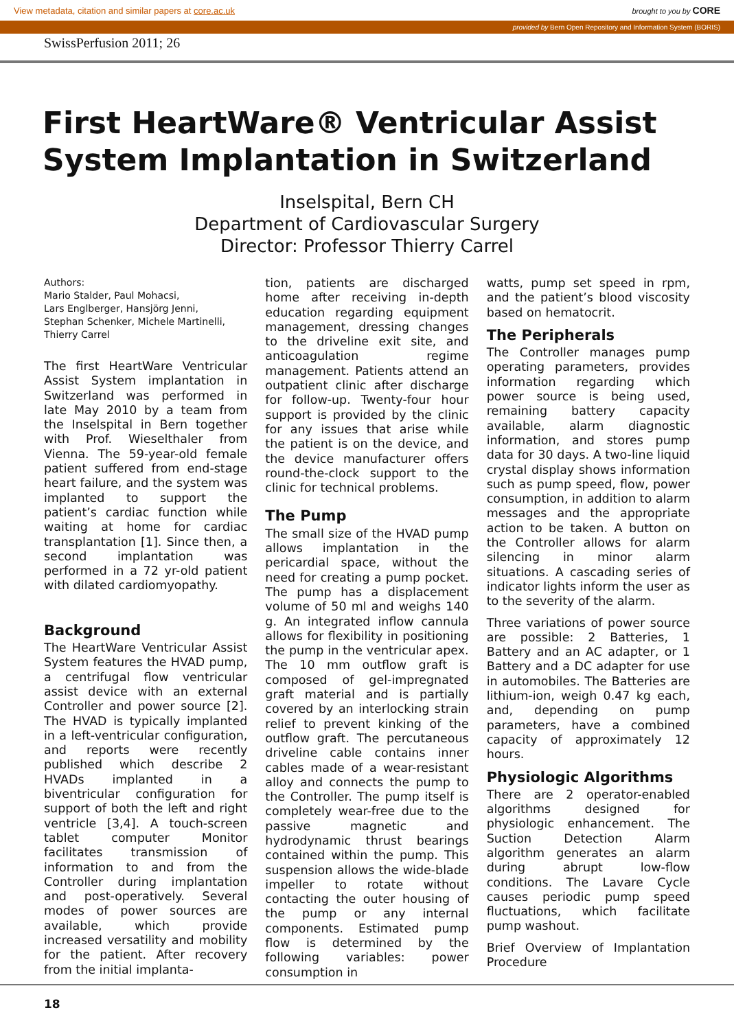View metadata, citation and similar papers at core.ac.uk brought to you by CORE
provided by Bern Open Repository and Information System (BORIS)
SwissPerfusion 2011; 26
First HeartWare® Ventricular Assist System Implantation in Switzerland
Inselspital, Bern CH
Department of Cardiovascular Surgery
Director: Professor Thierry Carrel
Authors:
Mario Stalder, Paul Mohacsi,
Lars Englberger, Hansjörg Jenni,
Stephan Schenker, Michele Martinelli,
Thierry Carrel
The first HeartWare Ventricular Assist System implantation in Switzerland was performed in late May 2010 by a team from the Inselspital in Bern together with Prof. Wieselthaler from Vienna. The 59-year-old female patient suffered from end-stage heart failure, and the system was implanted to support the patient’s cardiac function while waiting at home for cardiac transplantation [1]. Since then, a second implantation was performed in a 72 yr-old patient with dilated cardiomyopathy.
Background
The HeartWare Ventricular Assist System features the HVAD pump, a centrifugal flow ventricular assist device with an external Controller and power source [2]. The HVAD is typically implanted in a left-ventricular configuration, and reports were recently published which describe 2 HVADs implanted in a biventricular configuration for support of both the left and right ventricle [3,4]. A touch-screen tablet computer Monitor facilitates transmission of information to and from the Controller during implantation and post-operatively. Several modes of power sources are available, which provide increased versatility and mobility for the patient. After recovery from the initial implanta-
tion, patients are discharged home after receiving in-depth education regarding equipment management, dressing changes to the driveline exit site, and anticoagulation regime management. Patients attend an outpatient clinic after discharge for follow-up. Twenty-four hour support is provided by the clinic for any issues that arise while the patient is on the device, and the device manufacturer offers round-the-clock support to the clinic for technical problems.
The Pump
The small size of the HVAD pump allows implantation in the pericardial space, without the need for creating a pump pocket. The pump has a displacement volume of 50 ml and weighs 140 g. An integrated inflow cannula allows for flexibility in positioning the pump in the ventricular apex. The 10 mm outflow graft is composed of gel-impregnated graft material and is partially covered by an interlocking strain relief to prevent kinking of the outflow graft. The percutaneous driveline cable contains inner cables made of a wear-resistant alloy and connects the pump to the Controller. The pump itself is completely wear-free due to the passive magnetic and hydrodynamic thrust bearings contained within the pump. This suspension allows the wide-blade impeller to rotate without contacting the outer housing of the pump or any internal components. Estimated pump flow is determined by the following variables: power consumption in
watts, pump set speed in rpm, and the patient’s blood viscosity based on hematocrit.
The Peripherals
The Controller manages pump operating parameters, provides information regarding which power source is being used, remaining battery capacity available, alarm diagnostic information, and stores pump data for 30 days. A two-line liquid crystal display shows information such as pump speed, flow, power consumption, in addition to alarm messages and the appropriate action to be taken. A button on the Controller allows for alarm silencing in minor alarm situations. A cascading series of indicator lights inform the user as to the severity of the alarm.
Three variations of power source are possible: 2 Batteries, 1 Battery and an AC adapter, or 1 Battery and a DC adapter for use in automobiles. The Batteries are lithium-ion, weigh 0.47 kg each, and, depending on pump parameters, have a combined capacity of approximately 12 hours.
Physiologic Algorithms
There are 2 operator-enabled algorithms designed for physiologic enhancement. The Suction Detection Alarm algorithm generates an alarm during abrupt low-flow conditions. The Lavare Cycle causes periodic pump speed fluctuations, which facilitate pump washout.
Brief Overview of Implantation Procedure
18